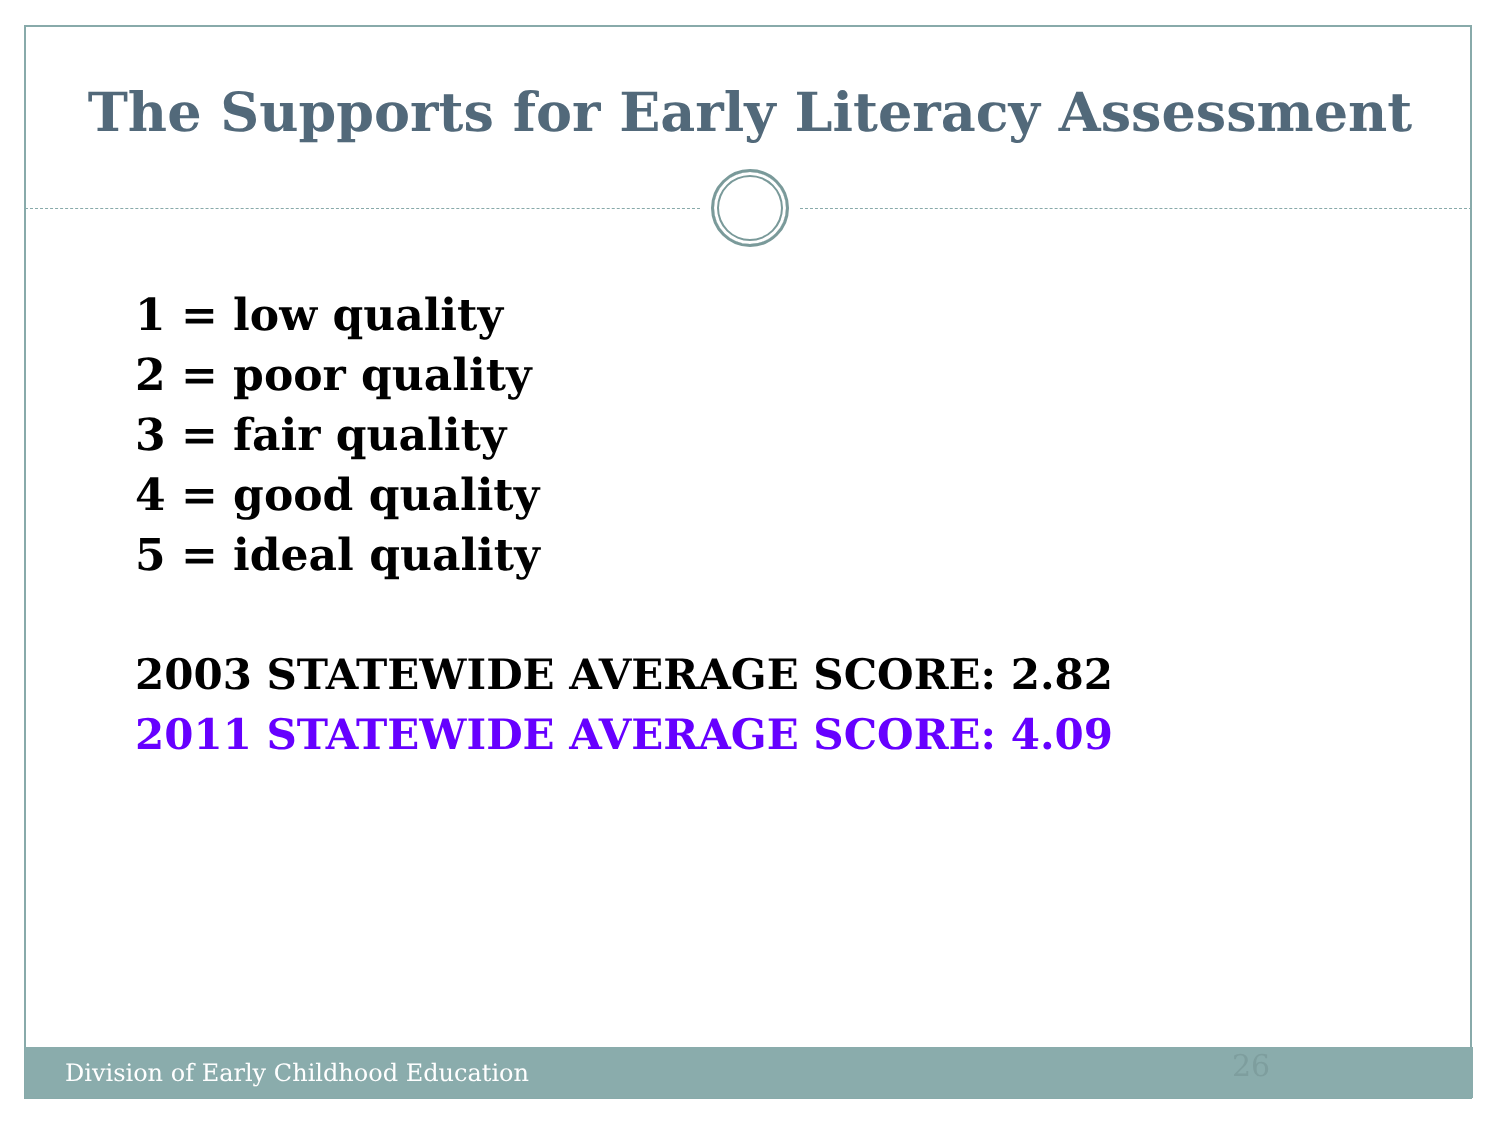The Supports for Early Literacy Assessment
1 = low quality
2 = poor quality
3 = fair quality
4 = good quality
5 = ideal quality
2003 STATEWIDE AVERAGE SCORE: 2.82
2011 STATEWIDE AVERAGE SCORE: 4.09
Division of Early Childhood Education 26